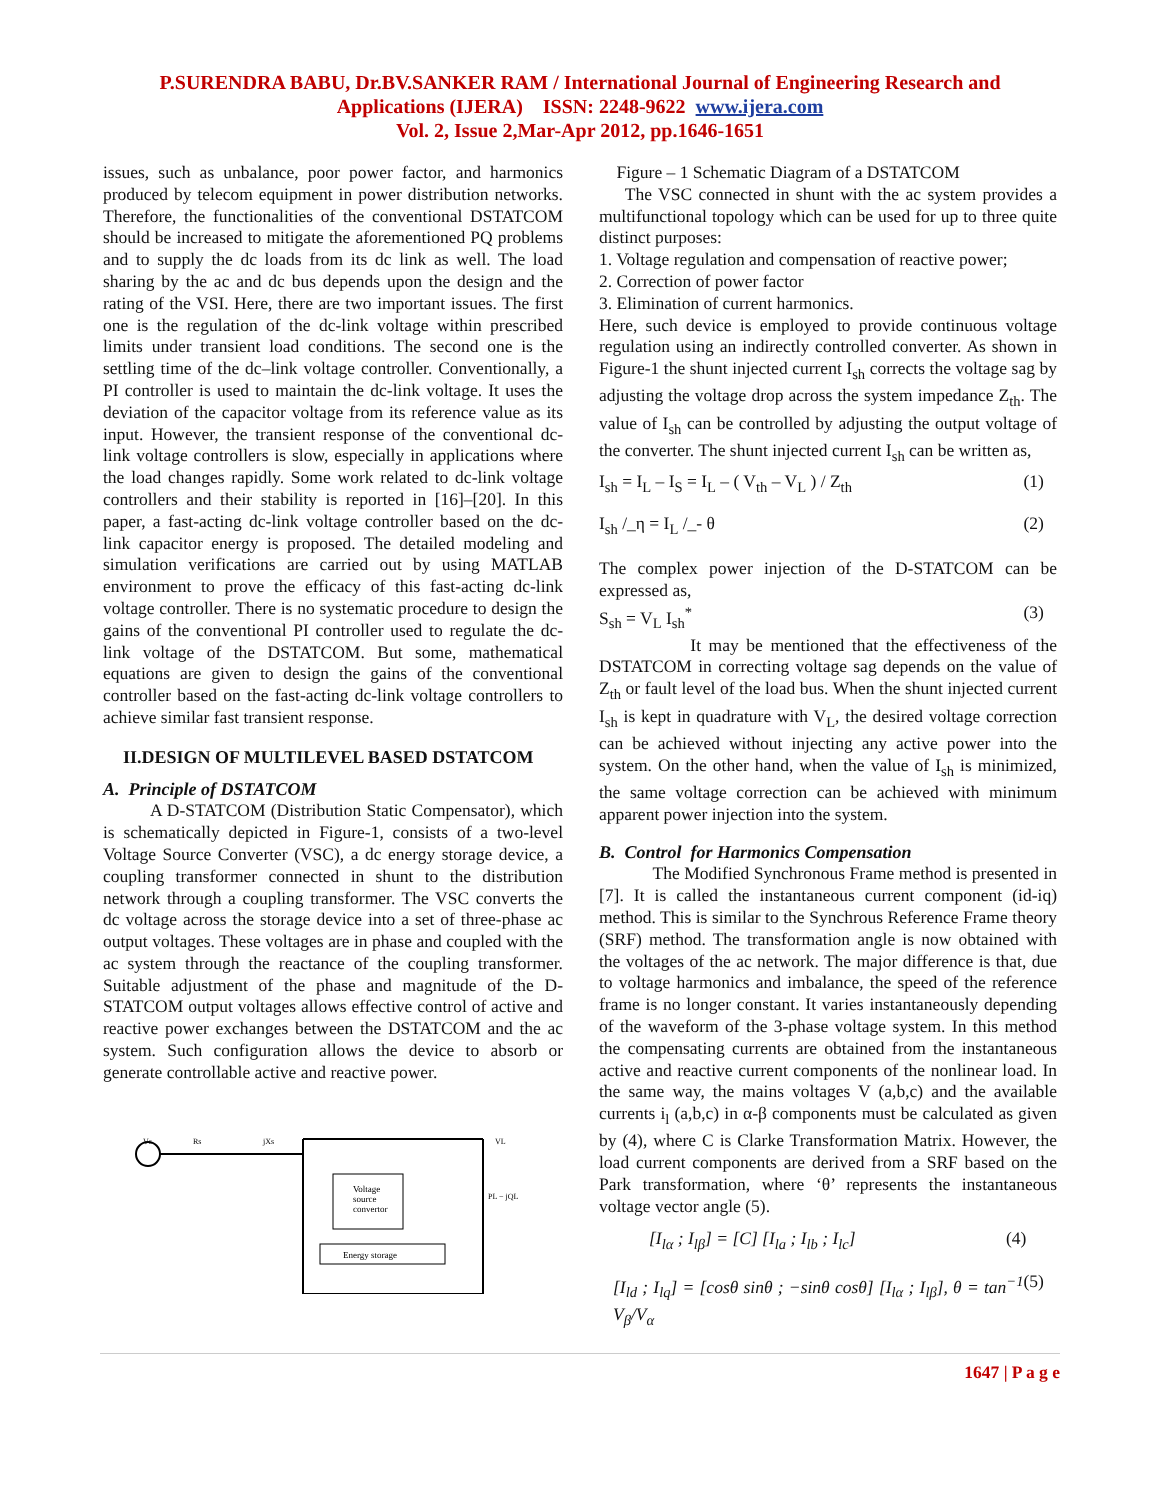P.SURENDRA BABU, Dr.BV.SANKER RAM / International Journal of Engineering Research and
Applications (IJERA) ISSN: 2248-9622 www.ijera.com
Vol. 2, Issue 2,Mar-Apr 2012, pp.1646-1651
issues, such as unbalance, poor power factor, and harmonics produced by telecom equipment in power distribution networks. Therefore, the functionalities of the conventional DSTATCOM should be increased to mitigate the aforementioned PQ problems and to supply the dc loads from its dc link as well. The load sharing by the ac and dc bus depends upon the design and the rating of the VSI. Here, there are two important issues. The first one is the regulation of the dc-link voltage within prescribed limits under transient load conditions. The second one is the settling time of the dc–link voltage controller. Conventionally, a PI controller is used to maintain the dc-link voltage. It uses the deviation of the capacitor voltage from its reference value as its input. However, the transient response of the conventional dc-link voltage controllers is slow, especially in applications where the load changes rapidly. Some work related to dc-link voltage controllers and their stability is reported in [16]–[20]. In this paper, a fast-acting dc-link voltage controller based on the dc-link capacitor energy is proposed. The detailed modeling and simulation verifications are carried out by using MATLAB environment to prove the efficacy of this fast-acting dc-link voltage controller. There is no systematic procedure to design the gains of the conventional PI controller used to regulate the dc-link voltage of the DSTATCOM. But some, mathematical equations are given to design the gains of the conventional controller based on the fast-acting dc-link voltage controllers to achieve similar fast transient response.
II.DESIGN OF MULTILEVEL BASED DSTATCOM
A. Principle of DSTATCOM
A D-STATCOM (Distribution Static Compensator), which is schematically depicted in Figure-1, consists of a two-level Voltage Source Converter (VSC), a dc energy storage device, a coupling transformer connected in shunt to the distribution network through a coupling transformer. The VSC converts the dc voltage across the storage device into a set of three-phase ac output voltages. These voltages are in phase and coupled with the ac system through the reactance of the coupling transformer. Suitable adjustment of the phase and magnitude of the D-STATCOM output voltages allows effective control of active and reactive power exchanges between the DSTATCOM and the ac system. Such configuration allows the device to absorb or generate controllable active and reactive power.
Voltage
source
convertor
Energy storage
Vs
Rs
jXs
VL
PL − jQL
Figure – 1 Schematic Diagram of a DSTATCOM
The VSC connected in shunt with the ac system provides a multifunctional topology which can be used for up to three quite distinct purposes:
1. Voltage regulation and compensation of reactive power;
2. Correction of power factor
3. Elimination of current harmonics.
Here, such device is employed to provide continuous voltage regulation using an indirectly controlled converter. As shown in Figure-1 the shunt injected current I<sub>sh</sub> corrects the voltage sag by adjusting the voltage drop across the system impedance Z<sub>th</sub>. The value of I<sub>sh</sub> can be controlled by adjusting the output voltage of the converter. The shunt injected current I<sub>sh</sub> can be written as,
I<sub>sh</sub> = I<sub>L</sub> – I<sub>S</sub> = I<sub>L</sub> – ( V<sub>th</sub> – V<sub>L</sub> ) / Z<sub>th</sub> (1)
I<sub>sh</sub> /_η = I<sub>L</sub> /_- θ (2)
The complex power injection of the D-STATCOM can be expressed as,
S<sub>sh</sub> = V<sub>L</sub> I<sub>sh</sub><sup>*</sup> (3)
It may be mentioned that the effectiveness of the DSTATCOM in correcting voltage sag depends on the value of Z<sub>th</sub> or fault level of the load bus. When the shunt injected current I<sub>sh</sub> is kept in quadrature with V<sub>L</sub>, the desired voltage correction can be achieved without injecting any active power into the system. On the other hand, when the value of I<sub>sh</sub> is minimized, the same voltage correction can be achieved with minimum apparent power injection into the system.
B. Control for Harmonics Compensation
The Modified Synchronous Frame method is presented in [7]. It is called the instantaneous current component (id-iq) method. This is similar to the Synchrous Reference Frame theory (SRF) method. The transformation angle is now obtained with the voltages of the ac network. The major difference is that, due to voltage harmonics and imbalance, the speed of the reference frame is no longer constant. It varies instantaneously depending of the waveform of the 3-phase voltage system. In this method the compensating currents are obtained from the instantaneous active and reactive current components of the nonlinear load. In the same way, the mains voltages V (a,b,c) and the available currents i<sub>l</sub> (a,b,c) in α-β components must be calculated as given by (4), where C is Clarke Transformation Matrix. However, the load current components are derived from a SRF based on the Park transformation, where ‘θ’ represents the instantaneous voltage vector angle (5).
[I<sub>lα</sub> ; I<sub>lβ</sub>] = [C] [I<sub>la</sub> ; I<sub>lb</sub> ; I<sub>lc</sub>] (4)
[I<sub>ld</sub> ; I<sub>lq</sub>] = [cosθ sinθ ; −sinθ cosθ] [I<sub>lα</sub> ; I<sub>lβ</sub>], θ = tan<sup>−1</sup> V<sub>β</sub>/V<sub>α</sub> (5)
1647 | P a g e